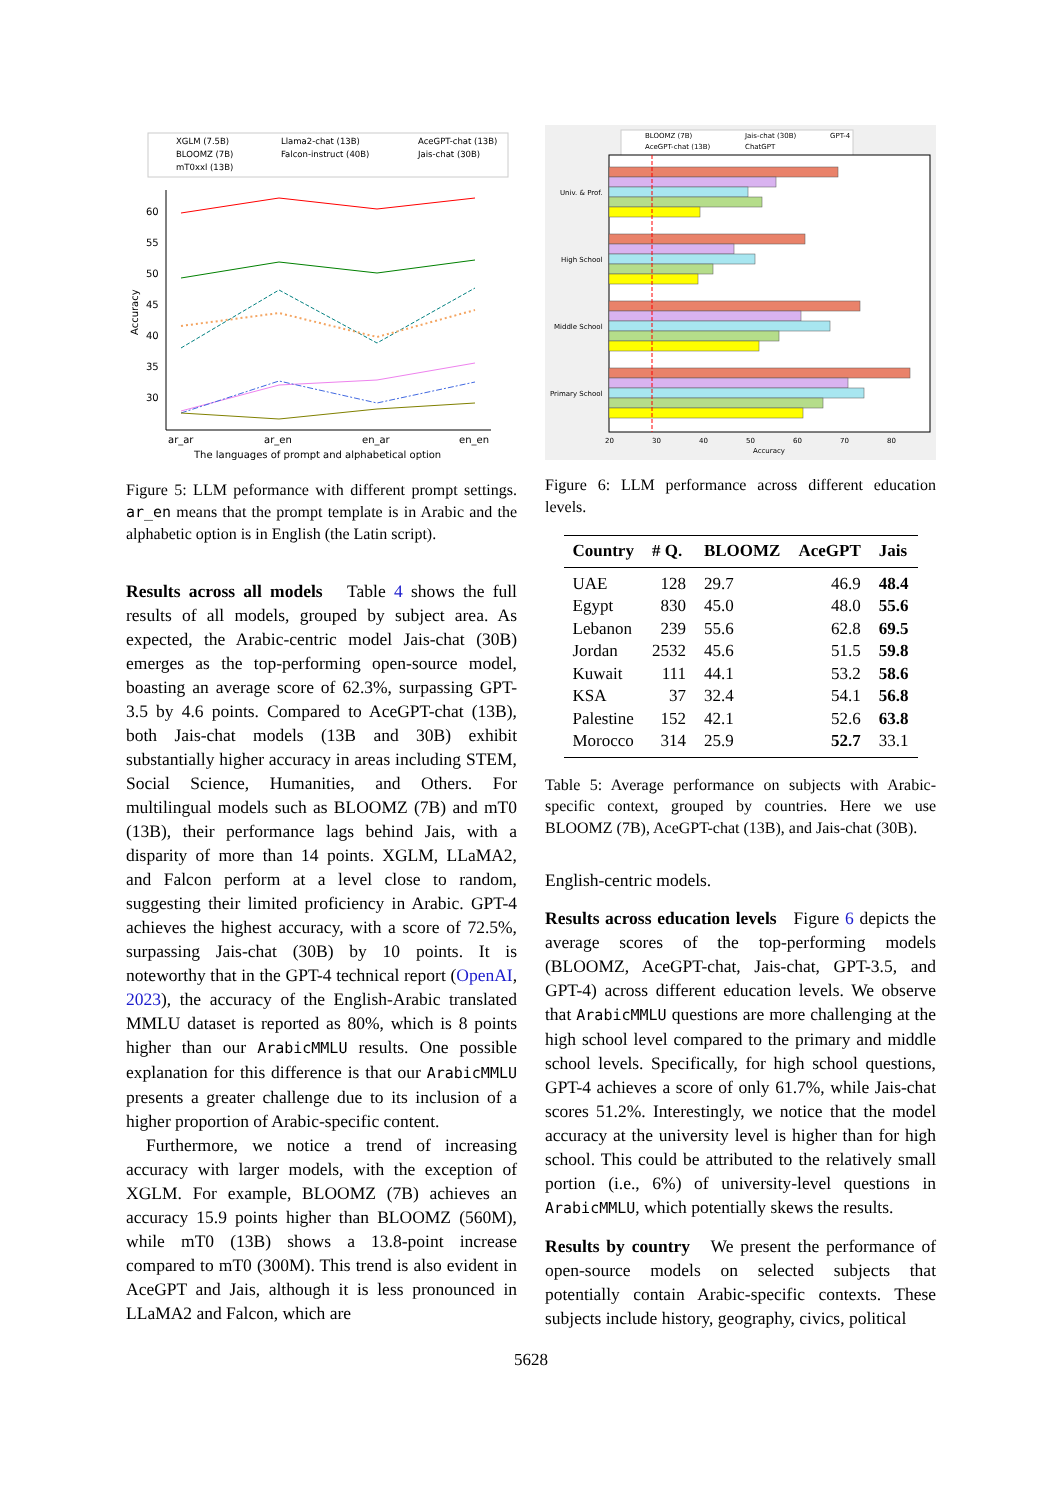XGLM (7.5B)
Llama2-chat (13B)
AceGPT-chat (13B)
BLOOMZ (7B)
Falcon-instruct (40B)
Jais-chat (30B)
mT0xxl (13B)
60
55
50
45
40
35
30
ar_ar
ar_en
en_ar
en_en
The languages of prompt and alphabetical option
Accuracy
Figure 5: LLM peformance with different prompt settings. ar_en means that the prompt template is in Arabic and the alphabetic option is in English (the Latin script).
Results across all models Table 4 shows the full results of all models, grouped by subject area. As expected, the Arabic-centric model Jais-chat (30B) emerges as the top-performing open-source model, boasting an average score of 62.3%, surpassing GPT-3.5 by 4.6 points. Compared to AceGPT-chat (13B), both Jais-chat models (13B and 30B) exhibit substantially higher accuracy in areas including STEM, Social Science, Humanities, and Others. For multilingual models such as BLOOMZ (7B) and mT0 (13B), their performance lags behind Jais, with a disparity of more than 14 points. XGLM, LLaMA2, and Falcon perform at a level close to random, suggesting their limited proficiency in Arabic. GPT-4 achieves the highest accuracy, with a score of 72.5%, surpassing Jais-chat (30B) by 10 points. It is noteworthy that in the GPT-4 technical report (OpenAI, 2023), the accuracy of the English-Arabic translated MMLU dataset is reported as 80%, which is 8 points higher than our ArabicMMLU results. One possible explanation for this difference is that our ArabicMMLU presents a greater challenge due to its inclusion of a higher proportion of Arabic-specific content.
Furthermore, we notice a trend of increasing accuracy with larger models, with the exception of XGLM. For example, BLOOMZ (7B) achieves an accuracy 15.9 points higher than BLOOMZ (560M), while mT0 (13B) shows a 13.8-point increase compared to mT0 (300M). This trend is also evident in AceGPT and Jais, although it is less pronounced in LLaMA2 and Falcon, which are
BLOOMZ (7B)
Jais-chat (30B)
GPT-4
AceGPT-chat (13B)
ChatGPT
Univ. & Prof.
High School
Middle School
Primary School
20
30
40
50
60
70
80
Accuracy
Figure 6: LLM performance across different education levels.
| Country | # Q. | BLOOMZ | AceGPT | Jais |
| --- | --- | --- | --- | --- |
| UAE | 128 | 29.7 | 46.9 | 48.4 |
| Egypt | 830 | 45.0 | 48.0 | 55.6 |
| Lebanon | 239 | 55.6 | 62.8 | 69.5 |
| Jordan | 2532 | 45.6 | 51.5 | 59.8 |
| Kuwait | 111 | 44.1 | 53.2 | 58.6 |
| KSA | 37 | 32.4 | 54.1 | 56.8 |
| Palestine | 152 | 42.1 | 52.6 | 63.8 |
| Morocco | 314 | 25.9 | 52.7 | 33.1 |
Table 5: Average performance on subjects with Arabic-specific context, grouped by countries. Here we use BLOOMZ (7B), AceGPT-chat (13B), and Jais-chat (30B).
English-centric models.
Results across education levels Figure 6 depicts the average scores of the top-performing models (BLOOMZ, AceGPT-chat, Jais-chat, GPT-3.5, and GPT-4) across different education levels. We observe that ArabicMMLU questions are more challenging at the high school level compared to the primary and middle school levels. Specifically, for high school questions, GPT-4 achieves a score of only 61.7%, while Jais-chat scores 51.2%. Interestingly, we notice that the model accuracy at the university level is higher than for high school. This could be attributed to the relatively small portion (i.e., 6%) of university-level questions in ArabicMMLU, which potentially skews the results.
Results by country We present the performance of open-source models on selected subjects that potentially contain Arabic-specific contexts. These subjects include history, geography, civics, political
5628